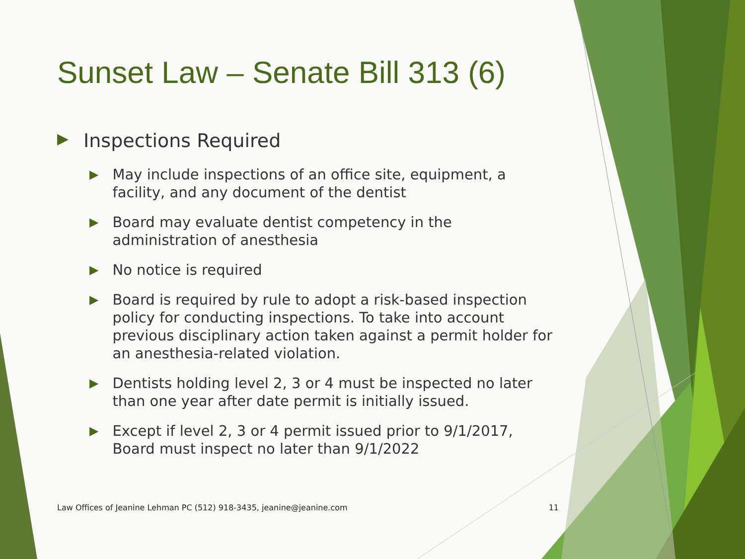Sunset Law – Senate Bill 313 (6)
▶ Inspections Required
▶ May include inspections of an office site, equipment, a facility, and any document of the dentist
▶ Board may evaluate dentist competency in the administration of anesthesia
▶ No notice is required
▶ Board is required by rule to adopt a risk-based inspection policy for conducting inspections. To take into account previous disciplinary action taken against a permit holder for an anesthesia-related violation.
▶ Dentists holding level 2, 3 or 4 must be inspected no later than one year after date permit is initially issued.
▶ Except if level 2, 3 or 4 permit issued prior to 9/1/2017, Board must inspect no later than 9/1/2022
Law Offices of Jeanine Lehman PC (512) 918-3435, jeanine@jeanine.com 11